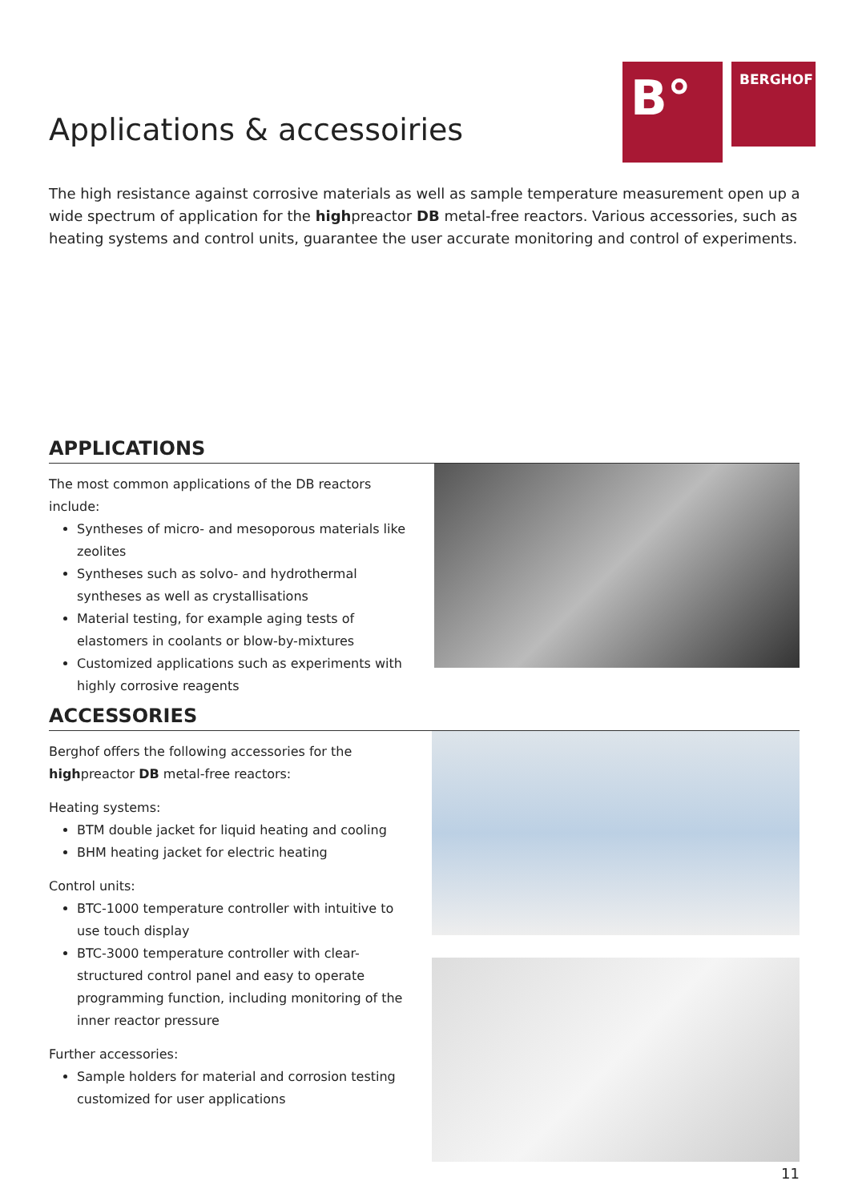B°
BERGHOF
Applications & accessoiries
The high resistance against corrosive materials as well as sample temperature measurement open up a wide spectrum of application for the highpreactor DB metal-free reactors. Various accessories, such as heating systems and control units, guarantee the user accurate monitoring and control of experiments.
APPLICATIONS
The most common applications of the DB reactors include:
Syntheses of micro- and mesoporous materials like zeolites
Syntheses such as solvo- and hydrothermal syntheses as well as crystallisations
Material testing, for example aging tests of elastomers in coolants or blow-by-mixtures
Customized applications such as experiments with highly corrosive reagents
ACCESSORIES
Berghof offers the following accessories for the highpreactor DB metal-free reactors:
Heating systems:
BTM double jacket for liquid heating and cooling
BHM heating jacket for electric heating
Control units:
BTC-1000 temperature controller with intuitive to use touch display
BTC-3000 temperature controller with clear-structured control panel and easy to operate programming function, including monitoring of the inner reactor pressure
Further accessories:
Sample holders for material and corrosion testing customized for user applications
11